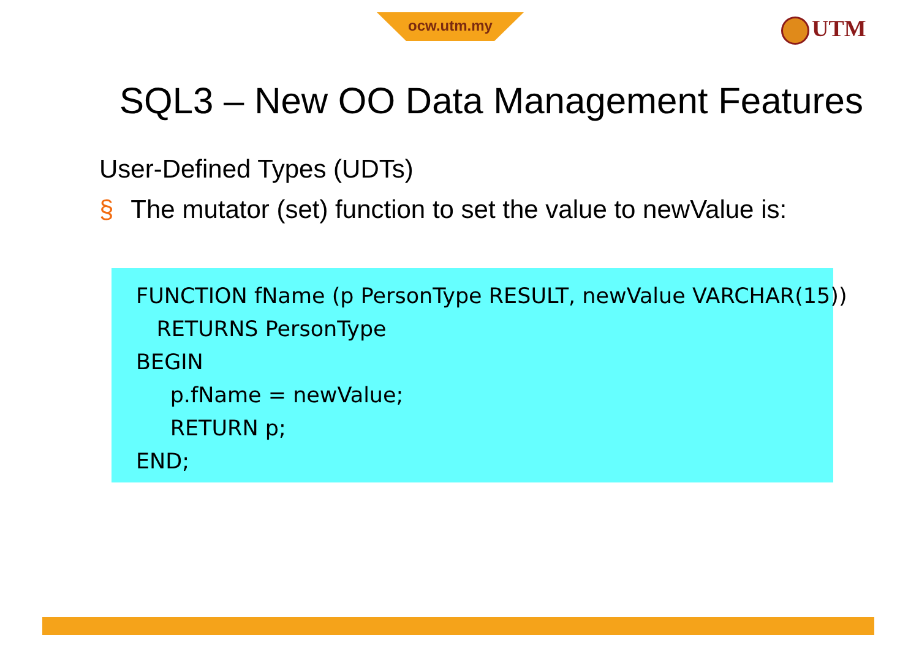ocw.utm.my UTM
SQL3 – New OO Data Management Features
User-Defined Types (UDTs)
§ The mutator (set) function to set the value to newValue is:
FUNCTION fName (p PersonType RESULT, newValue VARCHAR(15)) RETURNS PersonType BEGIN p.fName = newValue; RETURN p; END;